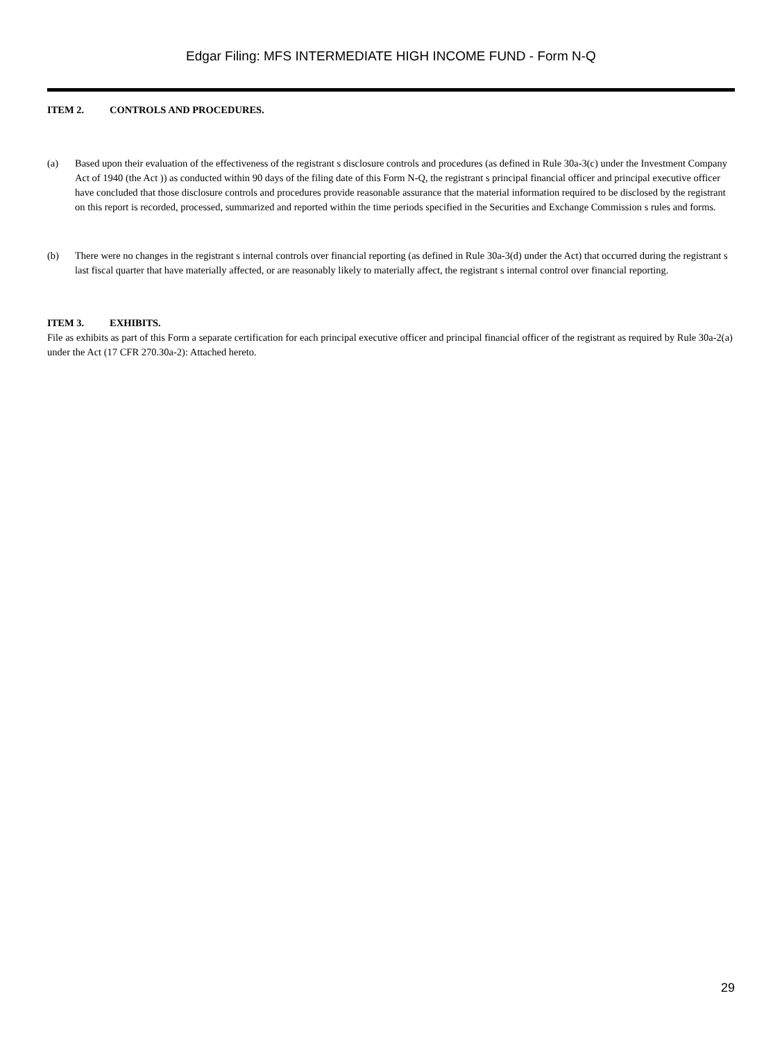Edgar Filing: MFS INTERMEDIATE HIGH INCOME FUND - Form N-Q
ITEM 2. CONTROLS AND PROCEDURES.
(a) Based upon their evaluation of the effectiveness of the registrant s disclosure controls and procedures (as defined in Rule 30a-3(c) under the Investment Company Act of 1940 (the Act )) as conducted within 90 days of the filing date of this Form N-Q, the registrant s principal financial officer and principal executive officer have concluded that those disclosure controls and procedures provide reasonable assurance that the material information required to be disclosed by the registrant on this report is recorded, processed, summarized and reported within the time periods specified in the Securities and Exchange Commission s rules and forms.
(b) There were no changes in the registrant s internal controls over financial reporting (as defined in Rule 30a-3(d) under the Act) that occurred during the registrant s last fiscal quarter that have materially affected, or are reasonably likely to materially affect, the registrant s internal control over financial reporting.
ITEM 3. EXHIBITS.
File as exhibits as part of this Form a separate certification for each principal executive officer and principal financial officer of the registrant as required by Rule 30a-2(a) under the Act (17 CFR 270.30a-2): Attached hereto.
29